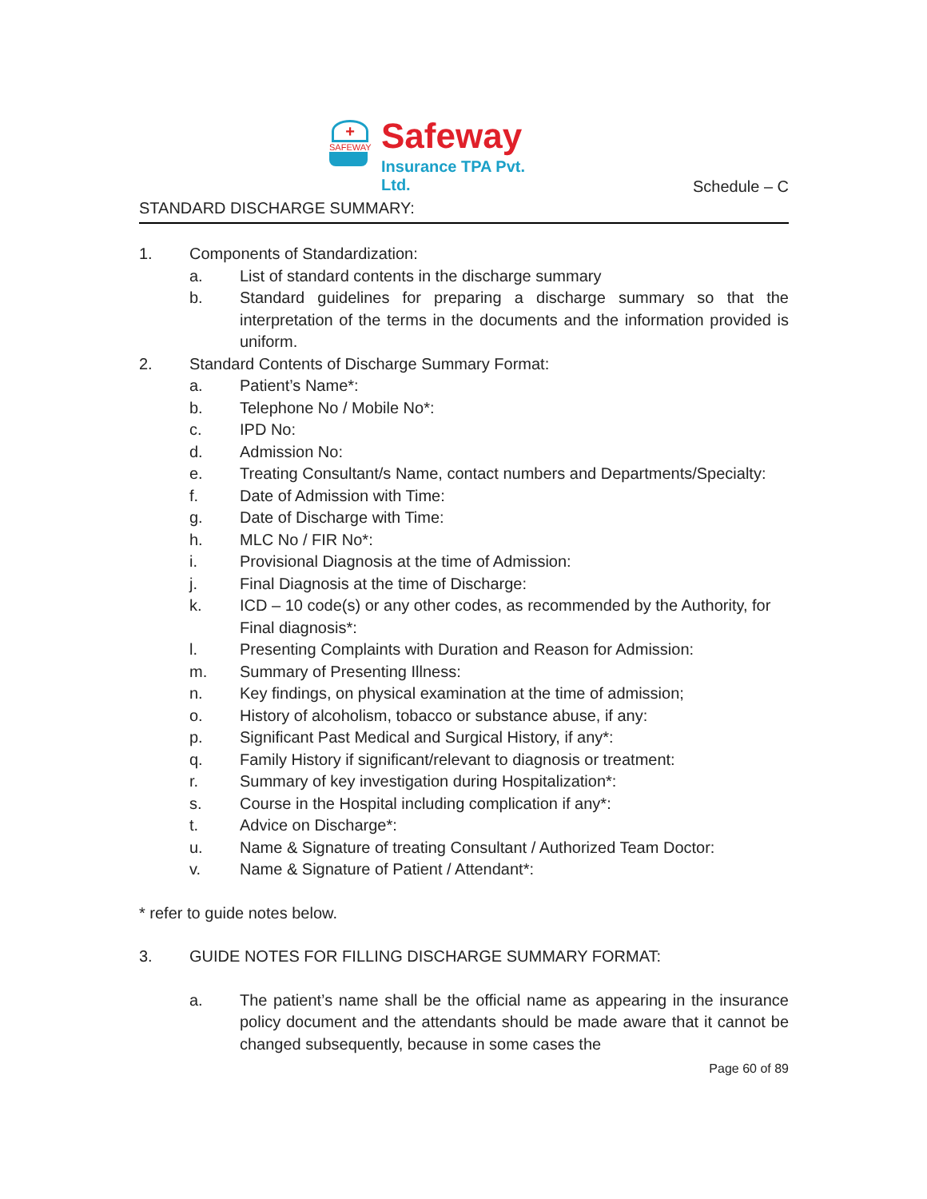+
SAFEWAY
Safeway
Insurance TPA Pvt. Ltd.
Schedule – C
STANDARD DISCHARGE SUMMARY:
1. Components of Standardization:
a. List of standard contents in the discharge summary
b. Standard guidelines for preparing a discharge summary so that the interpretation of the terms in the documents and the information provided is uniform.
2. Standard Contents of Discharge Summary Format:
a. Patient’s Name*:
b. Telephone No / Mobile No*:
c. IPD No:
d. Admission No:
e. Treating Consultant/s Name, contact numbers and Departments/Specialty:
f. Date of Admission with Time:
g. Date of Discharge with Time:
h. MLC No / FIR No*:
i. Provisional Diagnosis at the time of Admission:
j. Final Diagnosis at the time of Discharge:
k. ICD – 10 code(s) or any other codes, as recommended by the Authority, for Final diagnosis*:
l. Presenting Complaints with Duration and Reason for Admission:
m. Summary of Presenting Illness:
n. Key findings, on physical examination at the time of admission;
o. History of alcoholism, tobacco or substance abuse, if any:
p. Significant Past Medical and Surgical History, if any*:
q. Family History if significant/relevant to diagnosis or treatment:
r. Summary of key investigation during Hospitalization*:
s. Course in the Hospital including complication if any*:
t. Advice on Discharge*:
u. Name & Signature of treating Consultant / Authorized Team Doctor:
v. Name & Signature of Patient / Attendant*:
* refer to guide notes below.
3. GUIDE NOTES FOR FILLING DISCHARGE SUMMARY FORMAT:
a. The patient’s name shall be the official name as appearing in the insurance policy document and the attendants should be made aware that it cannot be changed subsequently, because in some cases the
Page 60 of 89